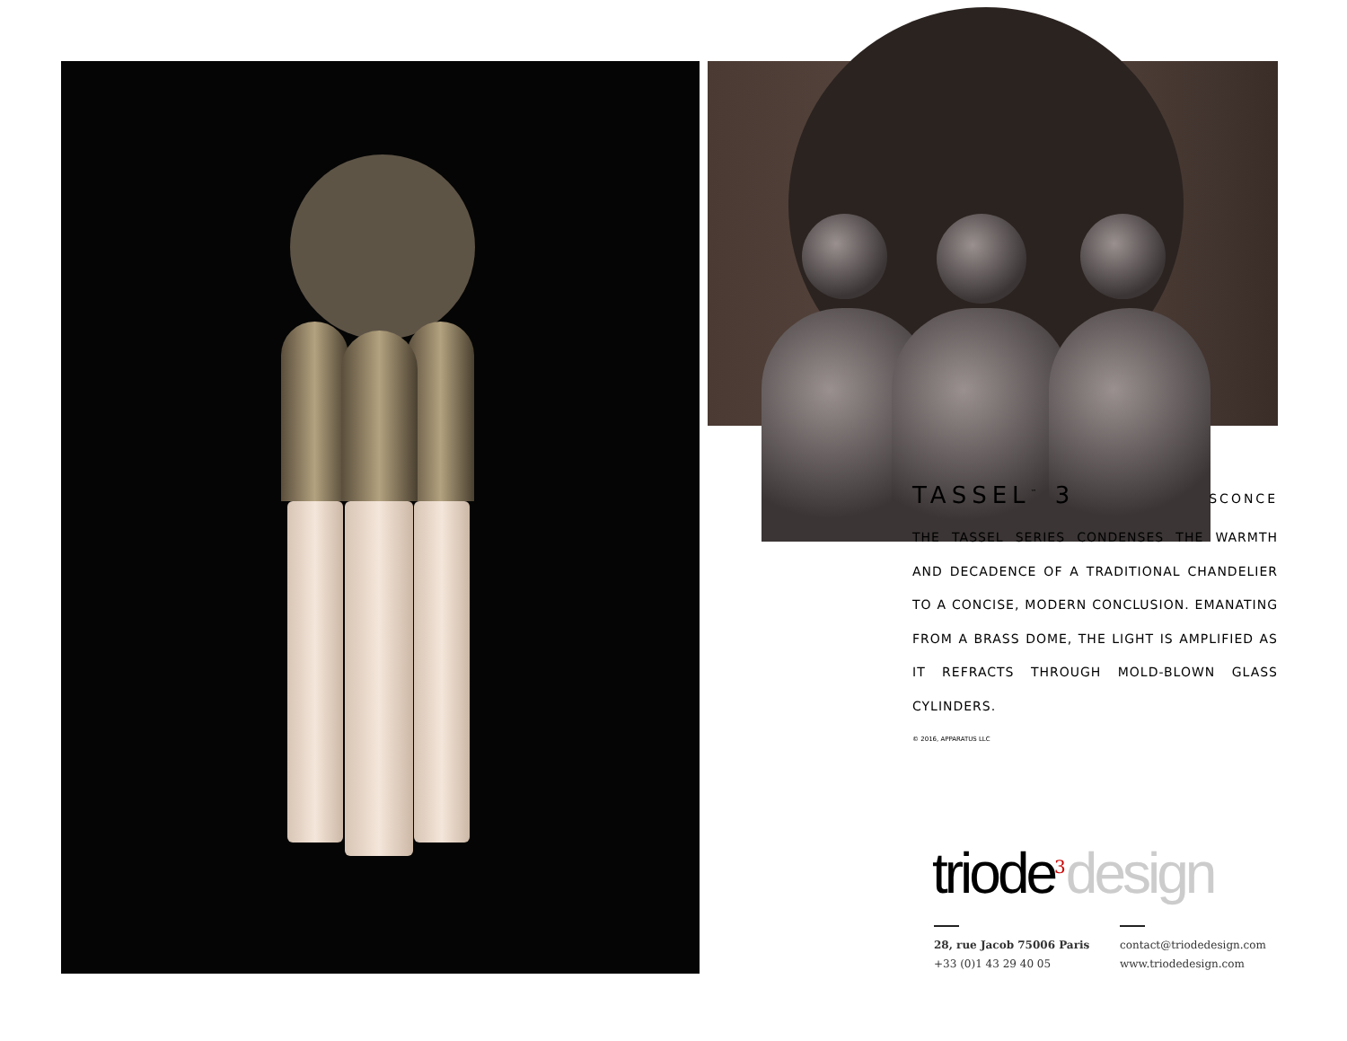TASSEL<sup>™</sup> 3 SCONCE
THE TASSEL SERIES CONDENSES THE WARMTH AND DECADENCE OF A TRADITIONAL CHANDELIER TO A CONCISE, MODERN CONCLUSION. EMANATING FROM A BRASS DOME, THE LIGHT IS AMPLIFIED AS IT REFRACTS THROUGH MOLD-BLOWN GLASS CYLINDERS.
© 2016, APPARATUS LLC
triode<sup>3</sup>design
28, rue Jacob 75006 Paris
+33 (0)1 43 29 40 05
contact@triodedesign.com
www.triodedesign.com